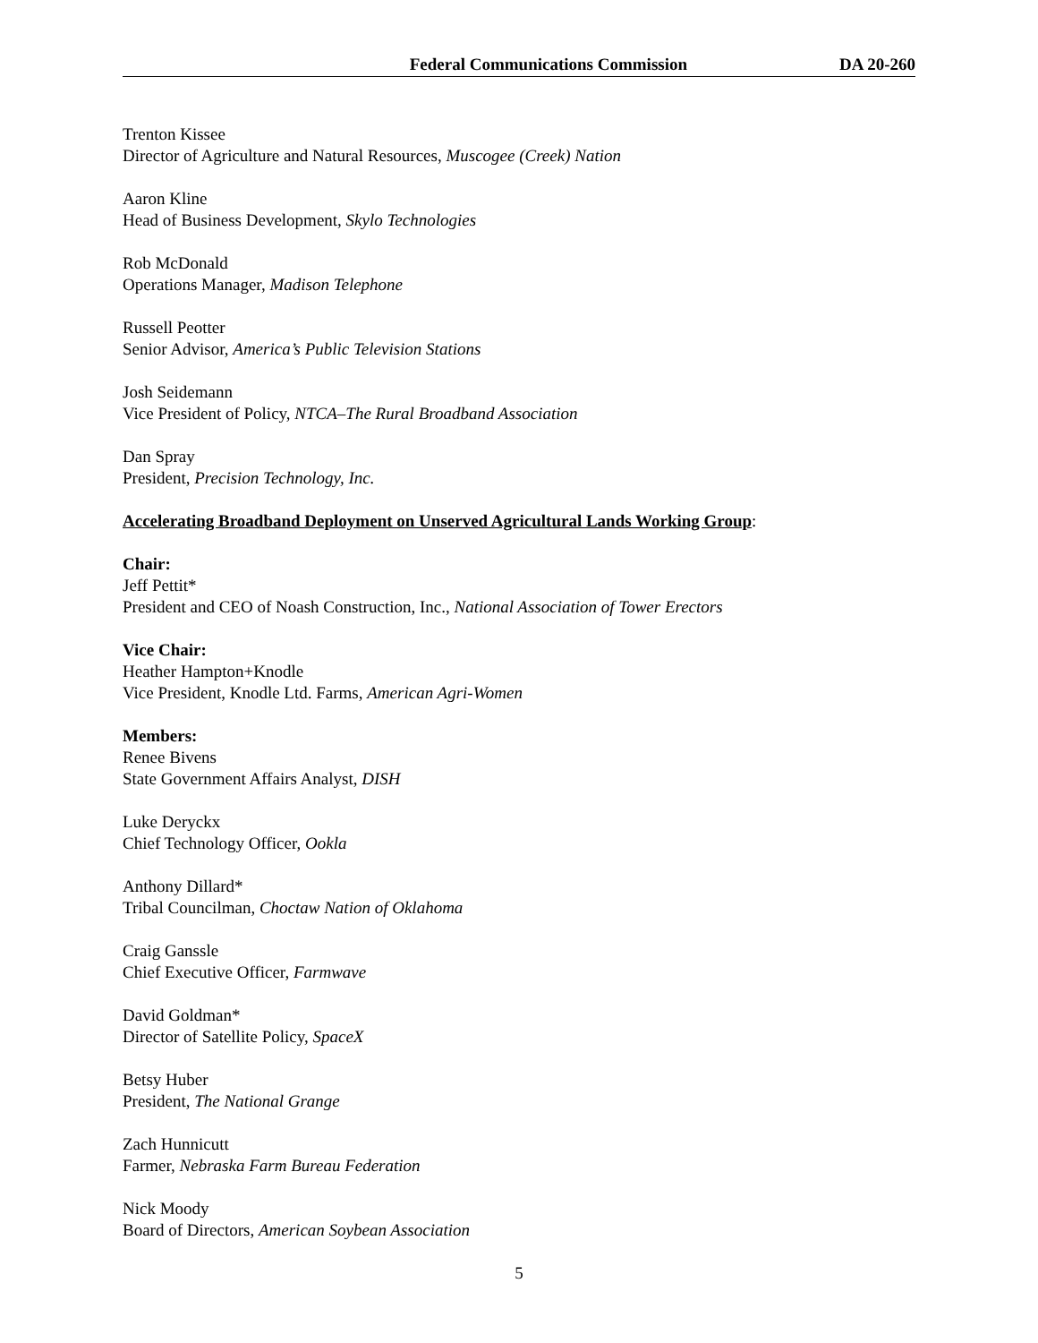Federal Communications Commission DA 20-260
Trenton Kissee
Director of Agriculture and Natural Resources, Muscogee (Creek) Nation
Aaron Kline
Head of Business Development, Skylo Technologies
Rob McDonald
Operations Manager, Madison Telephone
Russell Peotter
Senior Advisor, America’s Public Television Stations
Josh Seidemann
Vice President of Policy, NTCA–The Rural Broadband Association
Dan Spray
President, Precision Technology, Inc.
Accelerating Broadband Deployment on Unserved Agricultural Lands Working Group:
Chair:
Jeff Pettit*
President and CEO of Noash Construction, Inc., National Association of Tower Erectors
Vice Chair:
Heather Hampton+Knodle
Vice President, Knodle Ltd. Farms, American Agri-Women
Members:
Renee Bivens
State Government Affairs Analyst, DISH
Luke Deryckx
Chief Technology Officer, Ookla
Anthony Dillard*
Tribal Councilman, Choctaw Nation of Oklahoma
Craig Ganssle
Chief Executive Officer, Farmwave
David Goldman*
Director of Satellite Policy, SpaceX
Betsy Huber
President, The National Grange
Zach Hunnicutt
Farmer, Nebraska Farm Bureau Federation
Nick Moody
Board of Directors, American Soybean Association
5